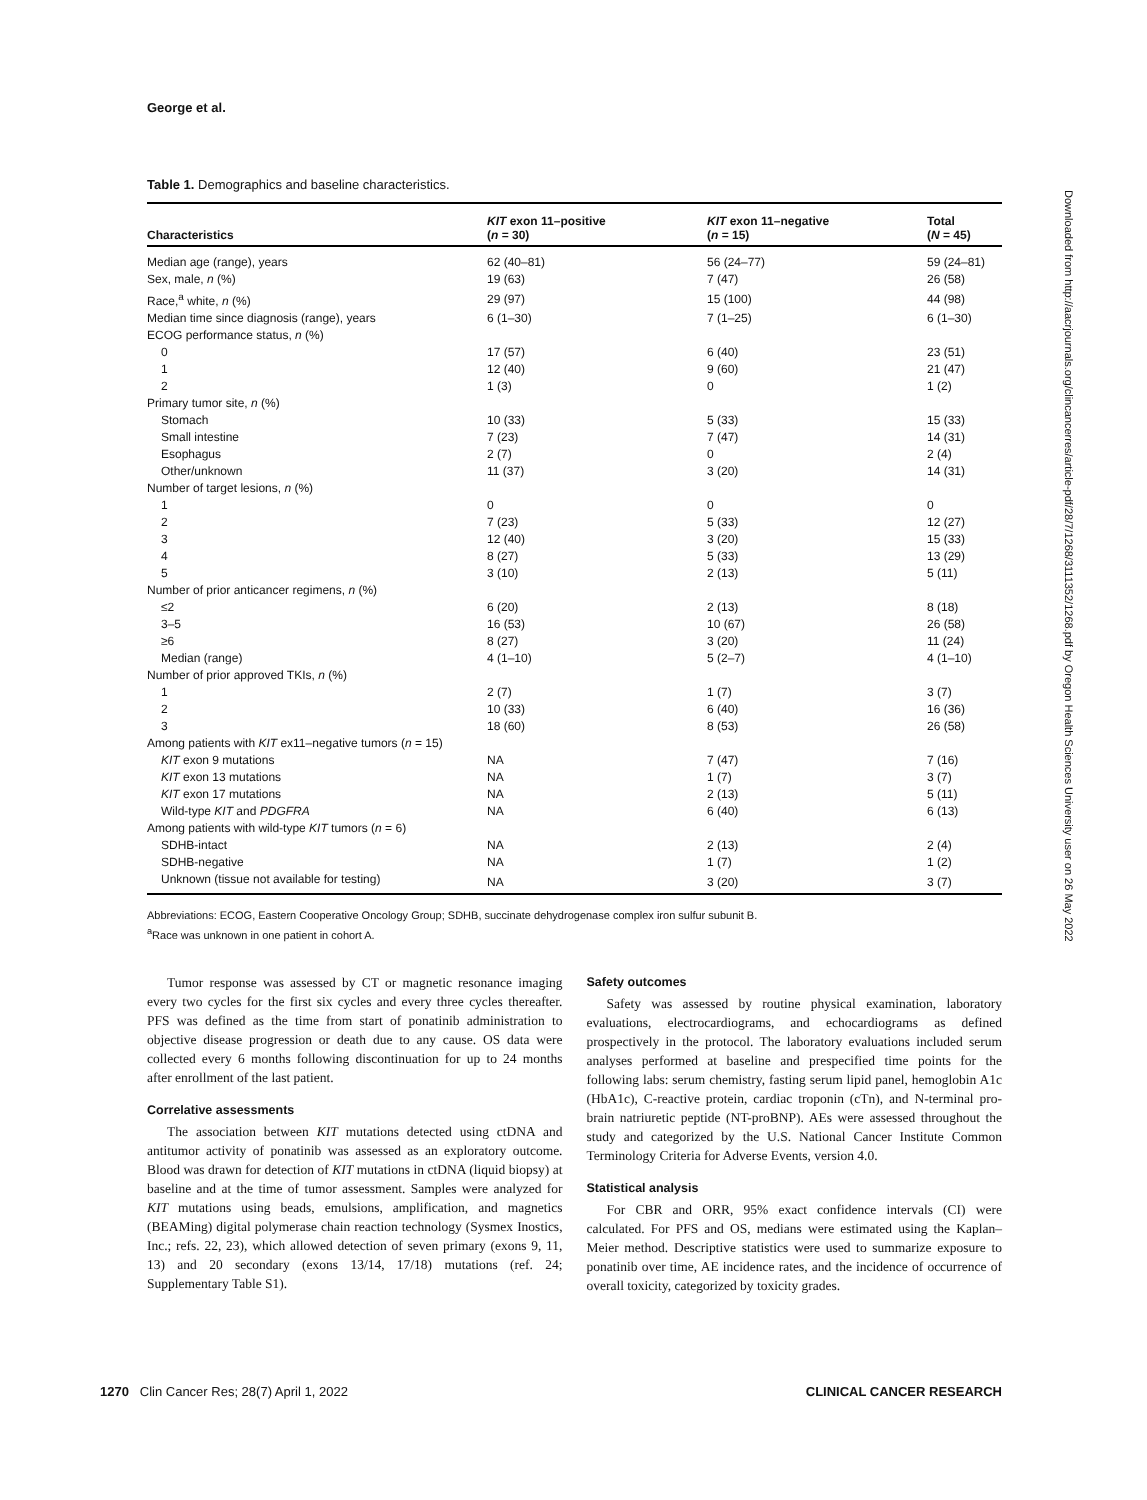George et al.
Table 1. Demographics and baseline characteristics.
| Characteristics | KIT exon 11–positive ( n = 30) | KIT exon 11–negative ( n = 15) | Total ( N = 45) |
| --- | --- | --- | --- |
| Median age (range), years | 62 (40–81) | 56 (24–77) | 59 (24–81) |
| Sex, male, n (%) | 19 (63) | 7 (47) | 26 (58) |
| Race,<sup>a</sup> white, n (%) | 29 (97) | 15 (100) | 44 (98) |
| Median time since diagnosis (range), years | 6 (1–30) | 7 (1–25) | 6 (1–30) |
| ECOG performance status, n (%) | | | |
| 0 | 17 (57) | 6 (40) | 23 (51) |
| 1 | 12 (40) | 9 (60) | 21 (47) |
| 2 | 1 (3) | 0 | 1 (2) |
| Primary tumor site, n (%) | | | |
| Stomach | 10 (33) | 5 (33) | 15 (33) |
| Small intestine | 7 (23) | 7 (47) | 14 (31) |
| Esophagus | 2 (7) | 0 | 2 (4) |
| Other/unknown | 11 (37) | 3 (20) | 14 (31) |
| Number of target lesions, n (%) | | | |
| 1 | 0 | 0 | 0 |
| 2 | 7 (23) | 5 (33) | 12 (27) |
| 3 | 12 (40) | 3 (20) | 15 (33) |
| 4 | 8 (27) | 5 (33) | 13 (29) |
| 5 | 3 (10) | 2 (13) | 5 (11) |
| Number of prior anticancer regimens, n (%) | | | |
| ≤2 | 6 (20) | 2 (13) | 8 (18) |
| 3–5 | 16 (53) | 10 (67) | 26 (58) |
| ≥6 | 8 (27) | 3 (20) | 11 (24) |
| Median (range) | 4 (1–10) | 5 (2–7) | 4 (1–10) |
| Number of prior approved TKIs, n (%) | | | |
| 1 | 2 (7) | 1 (7) | 3 (7) |
| 2 | 10 (33) | 6 (40) | 16 (36) |
| 3 | 18 (60) | 8 (53) | 26 (58) |
| Among patients with KIT ex11–negative tumors ( n = 15) | | | |
| KIT exon 9 mutations | NA | 7 (47) | 7 (16) |
| KIT exon 13 mutations | NA | 1 (7) | 3 (7) |
| KIT exon 17 mutations | NA | 2 (13) | 5 (11) |
| Wild-type KIT and PDGFRA | NA | 6 (40) | 6 (13) |
| Among patients with wild-type KIT tumors ( n = 6) | | | |
| SDHB-intact | NA | 2 (13) | 2 (4) |
| SDHB-negative | NA | 1 (7) | 1 (2) |
| Unknown (tissue not available for testing) | NA | 3 (20) | 3 (7) |
Abbreviations: ECOG, Eastern Cooperative Oncology Group; SDHB, succinate dehydrogenase complex iron sulfur subunit B.
<sup>a</sup> Race was unknown in one patient in cohort A.
Tumor response was assessed by CT or magnetic resonance imaging every two cycles for the first six cycles and every three cycles thereafter. PFS was defined as the time from start of ponatinib administration to objective disease progression or death due to any cause. OS data were collected every 6 months following discontinuation for up to 24 months after enrollment of the last patient.
Correlative assessments
The association between KIT mutations detected using ctDNA and antitumor activity of ponatinib was assessed as an exploratory outcome. Blood was drawn for detection of KIT mutations in ctDNA (liquid biopsy) at baseline and at the time of tumor assessment. Samples were analyzed for KIT mutations using beads, emulsions, amplification, and magnetics (BEAMing) digital polymerase chain reaction technology (Sysmex Inostics, Inc.; refs. 22, 23), which allowed detection of seven primary (exons 9, 11, 13) and 20 secondary (exons 13/14, 17/18) mutations (ref. 24; Supplementary Table S1).
Safety outcomes
Safety was assessed by routine physical examination, laboratory evaluations, electrocardiograms, and echocardiograms as defined prospectively in the protocol. The laboratory evaluations included serum analyses performed at baseline and prespecified time points for the following labs: serum chemistry, fasting serum lipid panel, hemoglobin A1c (HbA1c), C-reactive protein, cardiac troponin (cTn), and N-terminal pro-brain natriuretic peptide (NT-proBNP). AEs were assessed throughout the study and categorized by the U.S. National Cancer Institute Common Terminology Criteria for Adverse Events, version 4.0.
Statistical analysis
For CBR and ORR, 95% exact confidence intervals (CI) were calculated. For PFS and OS, medians were estimated using the Kaplan–Meier method. Descriptive statistics were used to summarize exposure to ponatinib over time, AE incidence rates, and the incidence of occurrence of overall toxicity, categorized by toxicity grades.
1270 Clin Cancer Res; 28(7) April 1, 2022 CLINICAL CANCER RESEARCH
Downloaded from http://aacrjournals.org/clincancerres/article-pdf/28/7/1268/3111352/1268.pdf by Oregon Health Sciences University user on 26 May 2022